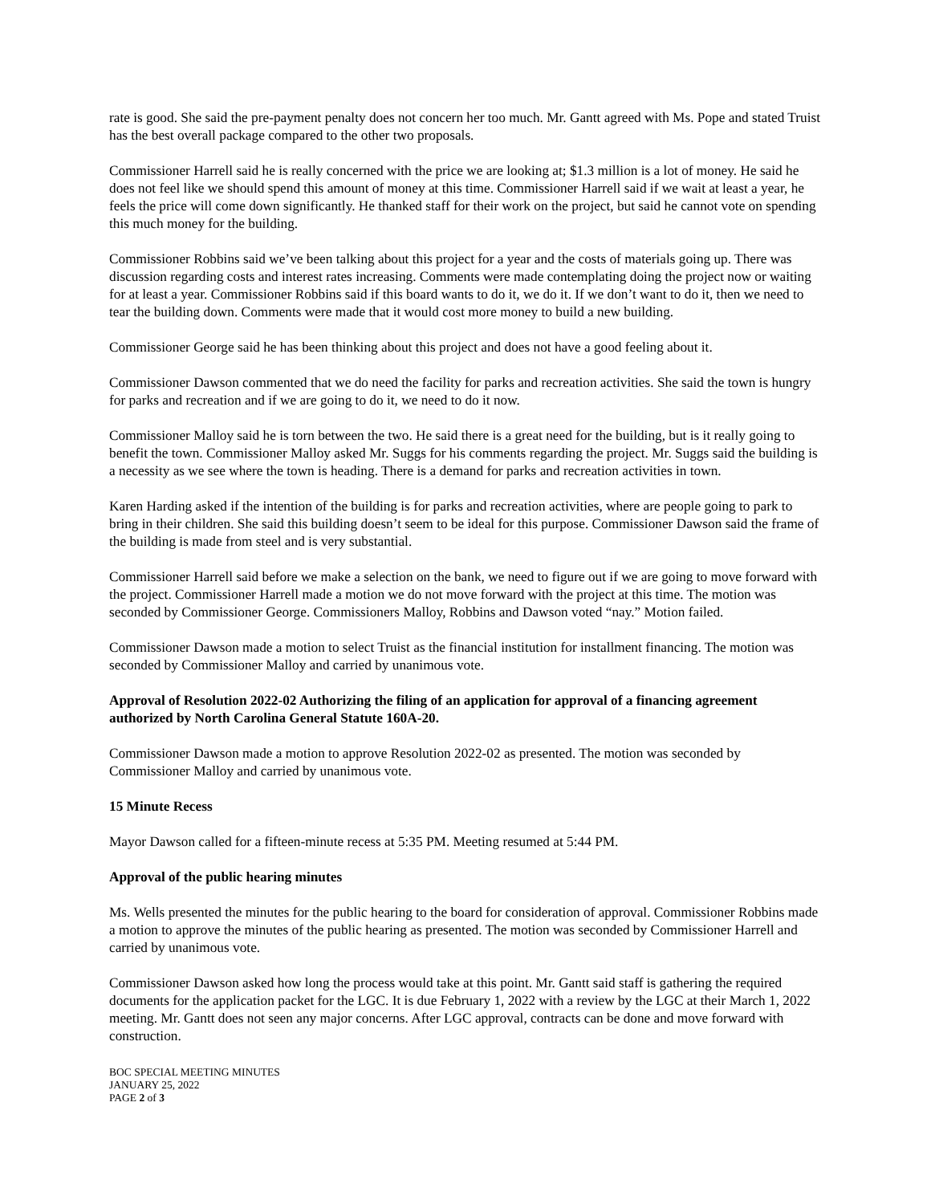rate is good. She said the pre-payment penalty does not concern her too much. Mr. Gantt agreed with Ms. Pope and stated Truist has the best overall package compared to the other two proposals.
Commissioner Harrell said he is really concerned with the price we are looking at; $1.3 million is a lot of money. He said he does not feel like we should spend this amount of money at this time. Commissioner Harrell said if we wait at least a year, he feels the price will come down significantly. He thanked staff for their work on the project, but said he cannot vote on spending this much money for the building.
Commissioner Robbins said we’ve been talking about this project for a year and the costs of materials going up. There was discussion regarding costs and interest rates increasing. Comments were made contemplating doing the project now or waiting for at least a year. Commissioner Robbins said if this board wants to do it, we do it. If we don’t want to do it, then we need to tear the building down. Comments were made that it would cost more money to build a new building.
Commissioner George said he has been thinking about this project and does not have a good feeling about it.
Commissioner Dawson commented that we do need the facility for parks and recreation activities. She said the town is hungry for parks and recreation and if we are going to do it, we need to do it now.
Commissioner Malloy said he is torn between the two. He said there is a great need for the building, but is it really going to benefit the town. Commissioner Malloy asked Mr. Suggs for his comments regarding the project. Mr. Suggs said the building is a necessity as we see where the town is heading. There is a demand for parks and recreation activities in town.
Karen Harding asked if the intention of the building is for parks and recreation activities, where are people going to park to bring in their children. She said this building doesn’t seem to be ideal for this purpose. Commissioner Dawson said the frame of the building is made from steel and is very substantial.
Commissioner Harrell said before we make a selection on the bank, we need to figure out if we are going to move forward with the project. Commissioner Harrell made a motion we do not move forward with the project at this time. The motion was seconded by Commissioner George. Commissioners Malloy, Robbins and Dawson voted “nay.” Motion failed.
Commissioner Dawson made a motion to select Truist as the financial institution for installment financing. The motion was seconded by Commissioner Malloy and carried by unanimous vote.
Approval of Resolution 2022-02 Authorizing the filing of an application for approval of a financing agreement authorized by North Carolina General Statute 160A-20.
Commissioner Dawson made a motion to approve Resolution 2022-02 as presented. The motion was seconded by Commissioner Malloy and carried by unanimous vote.
15 Minute Recess
Mayor Dawson called for a fifteen-minute recess at 5:35 PM. Meeting resumed at 5:44 PM.
Approval of the public hearing minutes
Ms. Wells presented the minutes for the public hearing to the board for consideration of approval. Commissioner Robbins made a motion to approve the minutes of the public hearing as presented. The motion was seconded by Commissioner Harrell and carried by unanimous vote.
Commissioner Dawson asked how long the process would take at this point. Mr. Gantt said staff is gathering the required documents for the application packet for the LGC. It is due February 1, 2022 with a review by the LGC at their March 1, 2022 meeting. Mr. Gantt does not seen any major concerns. After LGC approval, contracts can be done and move forward with construction.
BOC SPECIAL MEETING MINUTES
JANUARY 25, 2022
PAGE 2 of 3